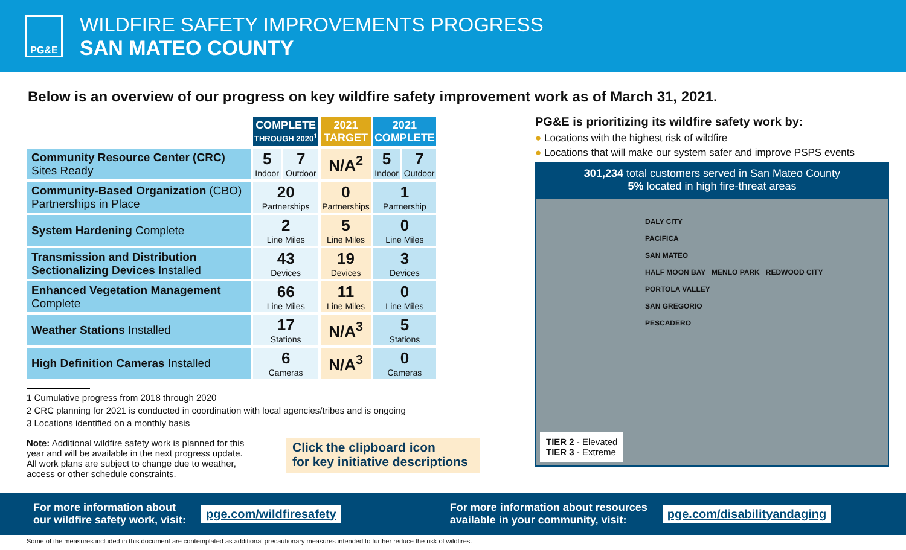PG&E
WILDFIRE SAFETY IMPROVEMENTS PROGRESS
SAN MATEO COUNTY
Below is an overview of our progress on key wildfire safety improvement work as of March 31, 2021.
| | COMPLETE THROUGH 2020<sup>1</sup> | | 2021 TARGET | 2021 COMPLETE | |
| --- | --- | --- | --- | --- | --- |
| Community Resource Center (CRC) Sites Ready | 5 Indoor | 7 Outdoor | N/A<sup>2</sup> | 5 Indoor | 7 Outdoor |
| Community-Based Organization (CBO) Partnerships in Place | 20 Partnerships | | 0 Partnerships | 1 Partnership | |
| System Hardening Complete | 2 Line Miles | | 5 Line Miles | 0 Line Miles | |
| Transmission and Distribution Sectionalizing Devices Installed | 43 Devices | | 19 Devices | 3 Devices | |
| Enhanced Vegetation Management Complete | 66 Line Miles | | 11 Line Miles | 0 Line Miles | |
| Weather Stations Installed | 17 Stations | | N/A<sup>3</sup> | 5 Stations | |
| High Definition Cameras Installed | 6 Cameras | | N/A<sup>3</sup> | 0 Cameras | |
1 Cumulative progress from 2018 through 2020
2 CRC planning for 2021 is conducted in coordination with local agencies/tribes and is ongoing
3 Locations identified on a monthly basis
Note: Additional wildfire safety work is planned for this year and will be available in the next progress update. All work plans are subject to change due to weather, access or other schedule constraints.
Click the clipboard icon
for key initiative descriptions
PG&E is prioritizing its wildfire safety work by:
● Locations with the highest risk of wildfire
● Locations that will make our system safer and improve PSPS events
301,234 total customers served in San Mateo County
5% located in high fire-threat areas
DALY CITY
PACIFICA
SAN MATEO
HALF MOON BAY MENLO PARK REDWOOD CITY
PORTOLA VALLEY
SAN GREGORIO
PESCADERO
TIER 2 - Elevated
TIER 3 - Extreme
For more information about
our wildfire safety work, visit:
pge.com/wildfiresafety
For more information about resources
available in your community, visit:
pge.com/disabilityandaging
Some of the measures included in this document are contemplated as additional precautionary measures intended to further reduce the risk of wildfires.